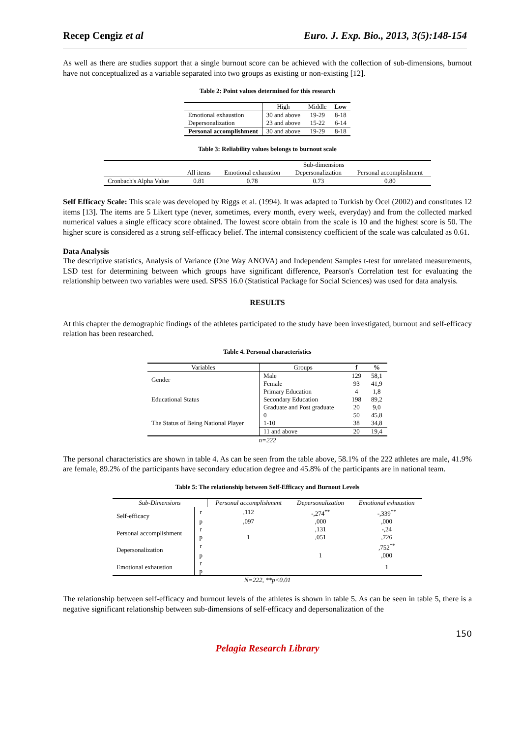Recep Cengiz et al Euro. J. Exp. Bio., 2013, 3(5):148-154
As well as there are studies support that a single burnout score can be achieved with the collection of sub-dimensions, burnout have not conceptualized as a variable separated into two groups as existing or non-existing [12].
Table 2: Point values determined for this research
| | High | Middle | Low |
| --- | --- | --- | --- |
| Emotional exhaustion | 30 and above | 19-29 | 8-18 |
| Depersonalization | 23 and above | 15-22 | 6-14 |
| Personal accomplishment | 30 and above | 19-29 | 8-18 |
Table 3: Reliability values belongs to burnout scale
| | | Sub-dimensions | | |
| --- | --- | --- | --- | --- |
| | All items | Emotional exhaustion | Depersonalization | Personal accomplishment |
| Cronbach's Alpha Value | 0.81 | 0.78 | 0.73 | 0.80 |
Self Efficacy Scale: This scale was developed by Riggs et al. (1994). It was adapted to Turkish by Öcel (2002) and constitutes 12 items [13]. The items are 5 Likert type (never, sometimes, every month, every week, everyday) and from the collected marked numerical values a single efficacy score obtained. The lowest score obtain from the scale is 10 and the highest score is 50. The higher score is considered as a strong self-efficacy belief. The internal consistency coefficient of the scale was calculated as 0.61.
Data Analysis
The descriptive statistics, Analysis of Variance (One Way ANOVA) and Independent Samples t-test for unrelated measurements, LSD test for determining between which groups have significant difference, Pearson's Correlation test for evaluating the relationship between two variables were used. SPSS 16.0 (Statistical Package for Social Sciences) was used for data analysis.
RESULTS
At this chapter the demographic findings of the athletes participated to the study have been investigated, burnout and self-efficacy relation has been researched.
Table 4. Personal characteristics
| Variables | Groups | f | % |
| --- | --- | --- | --- |
| Gender | Male | 129 | 58,1 |
| | Female | 93 | 41,9 |
| Educational Status | Primary Education | 4 | 1,8 |
| | Secondary Education | 198 | 89,2 |
| | Graduate and Post graduate | 20 | 9,0 |
| The Status of Being National Player | 0 | 50 | 45,8 |
| | 1-10 | 38 | 34,8 |
| | 11 and above | 20 | 19,4 |
n=222
The personal characteristics are shown in table 4. As can be seen from the table above, 58.1% of the 222 athletes are male, 41.9% are female, 89.2% of the participants have secondary education degree and 45.8% of the participants are in national team.
Table 5: The relationship between Self-Efficacy and Burnout Levels
| Sub-Dimensions | | Personal accomplishment | Depersonalization | Emotional exhaustion |
| --- | --- | --- | --- | --- |
| Self-efficacy | r | ,112 | -,274<sup>**</sup> | -,339<sup>**</sup> |
| | p | ,097 | ,000 | ,000 |
| Personal accomplishment | r | | ,131 | -,24 |
| | p | 1 | ,051 | ,726 |
| Depersonalization | r | | | ,752<sup>**</sup> |
| | p | | 1 | ,000 |
| Emotional exhaustion | r | | | 1 |
| | p | | | |
N=222, **p<0.01
The relationship between self-efficacy and burnout levels of the athletes is shown in table 5. As can be seen in table 5, there is a negative significant relationship between sub-dimensions of self-efficacy and depersonalization of the
150
Pelagia Research Library